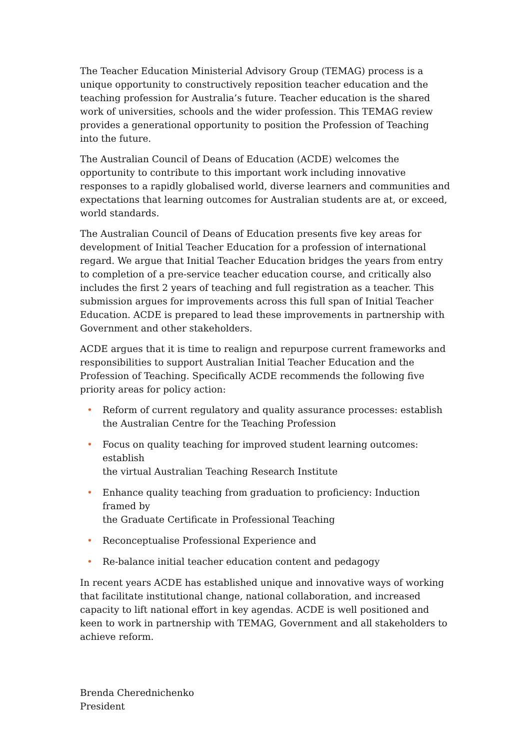The Teacher Education Ministerial Advisory Group (TEMAG) process is a unique opportunity to constructively reposition teacher education and the teaching profession for Australia’s future. Teacher education is the shared work of universities, schools and the wider profession. This TEMAG review provides a generational opportunity to position the Profession of Teaching into the future.
The Australian Council of Deans of Education (ACDE) welcomes the opportunity to contribute to this important work including innovative responses to a rapidly globalised world, diverse learners and communities and expectations that learning outcomes for Australian students are at, or exceed, world standards.
The Australian Council of Deans of Education presents five key areas for development of Initial Teacher Education for a profession of international regard. We argue that Initial Teacher Education bridges the years from entry to completion of a pre-service teacher education course, and critically also includes the first 2 years of teaching and full registration as a teacher. This submission argues for improvements across this full span of Initial Teacher Education. ACDE is prepared to lead these improvements in partnership with Government and other stakeholders.
ACDE argues that it is time to realign and repurpose current frameworks and responsibilities to support Australian Initial Teacher Education and the Profession of Teaching. Specifically ACDE recommends the following five priority areas for policy action:
• Reform of current regulatory and quality assurance processes: establish the Australian Centre for the Teaching Profession
• Focus on quality teaching for improved student learning outcomes: establish
the virtual Australian Teaching Research Institute
• Enhance quality teaching from graduation to proficiency: Induction framed by
the Graduate Certificate in Professional Teaching
• Reconceptualise Professional Experience and
• Re-balance initial teacher education content and pedagogy
In recent years ACDE has established unique and innovative ways of working that facilitate institutional change, national collaboration, and increased capacity to lift national effort in key agendas. ACDE is well positioned and keen to work in partnership with TEMAG, Government and all stakeholders to achieve reform.
Brenda Cherednichenko
President